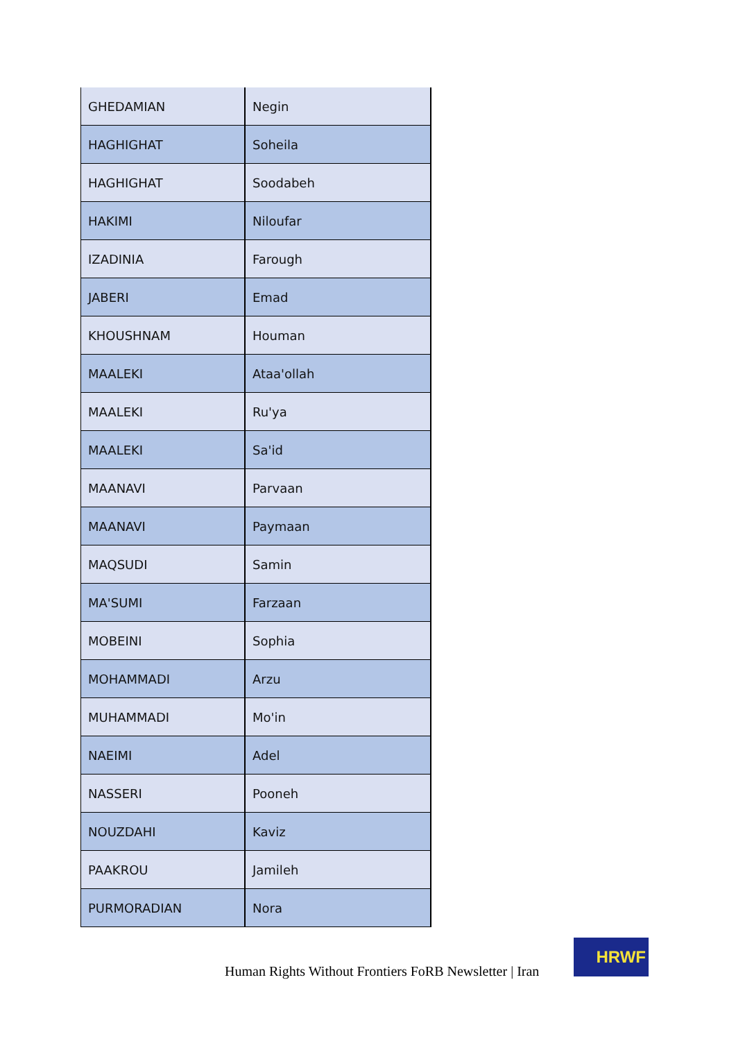| GHEDAMIAN | Negin |
| HAGHIGHAT | Soheila |
| HAGHIGHAT | Soodabeh |
| HAKIMI | Niloufar |
| IZADINIA | Farough |
| JABERI | Emad |
| KHOUSHNAM | Houman |
| MAALEKI | Ataa'ollah |
| MAALEKI | Ru'ya |
| MAALEKI | Sa'id |
| MAANAVI | Parvaan |
| MAANAVI | Paymaan |
| MAQSUDI | Samin |
| MA'SUMI | Farzaan |
| MOBEINI | Sophia |
| MOHAMMADI | Arzu |
| MUHAMMADI | Mo'in |
| NAEIMI | Adel |
| NASSERI | Pooneh |
| NOUZDAHI | Kaviz |
| PAAKROU | Jamileh |
| PURMORADIAN | Nora |
Human Rights Without Frontiers FoRB Newsletter | Iran
HRWF